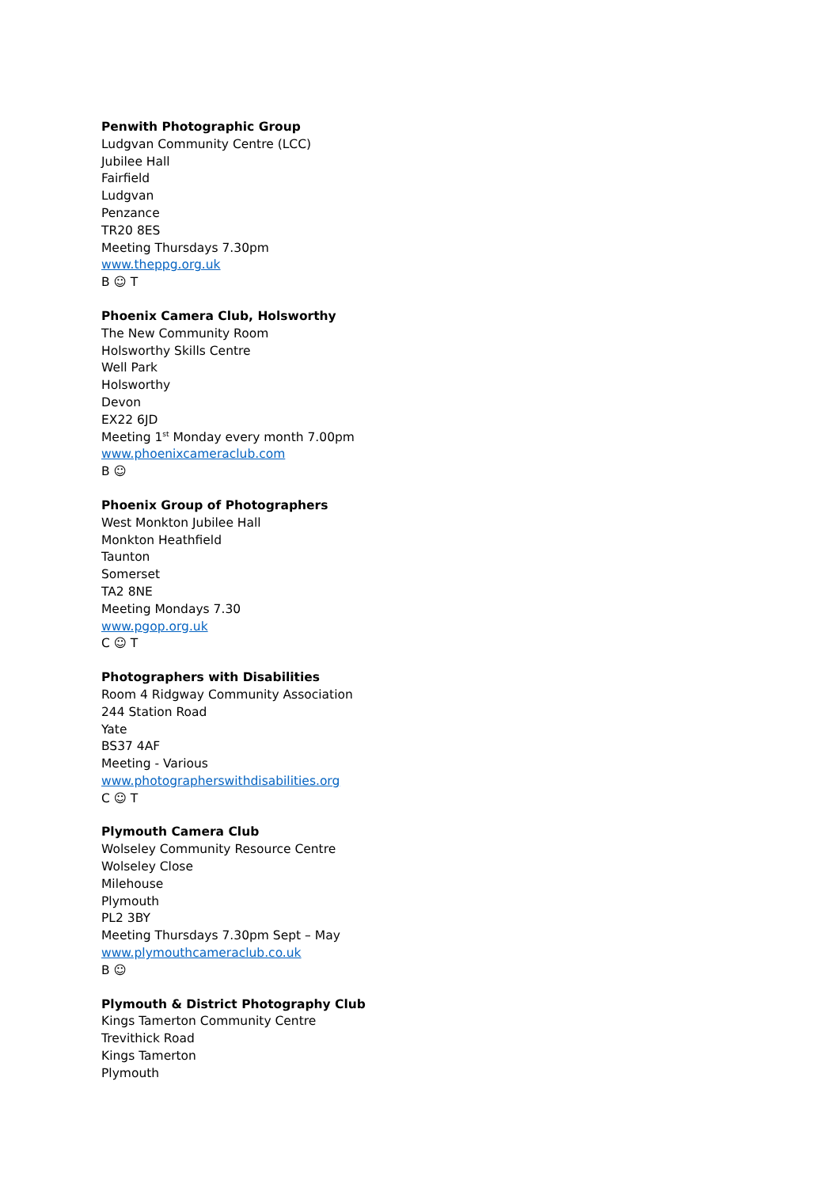Penwith Photographic Group
Ludgvan Community Centre (LCC)
Jubilee Hall
Fairfield
Ludgvan
Penzance
TR20 8ES
Meeting Thursdays 7.30pm
www.theppg.org.uk
B ☺ T
Phoenix Camera Club, Holsworthy
The New Community Room
Holsworthy Skills Centre
Well Park
Holsworthy
Devon
EX22 6JD
Meeting 1<sup>st</sup> Monday every month 7.00pm
www.phoenixcameraclub.com
B ☺
Phoenix Group of Photographers
West Monkton Jubilee Hall
Monkton Heathfield
Taunton
Somerset
TA2 8NE
Meeting Mondays 7.30
www.pgop.org.uk
C ☺ T
Photographers with Disabilities
Room 4 Ridgway Community Association
244 Station Road
Yate
BS37 4AF
Meeting - Various
www.photographerswithdisabilities.org
C ☺ T
Plymouth Camera Club
Wolseley Community Resource Centre
Wolseley Close
Milehouse
Plymouth
PL2 3BY
Meeting Thursdays 7.30pm Sept – May
www.plymouthcameraclub.co.uk
B ☺
Plymouth & District Photography Club
Kings Tamerton Community Centre
Trevithick Road
Kings Tamerton
Plymouth